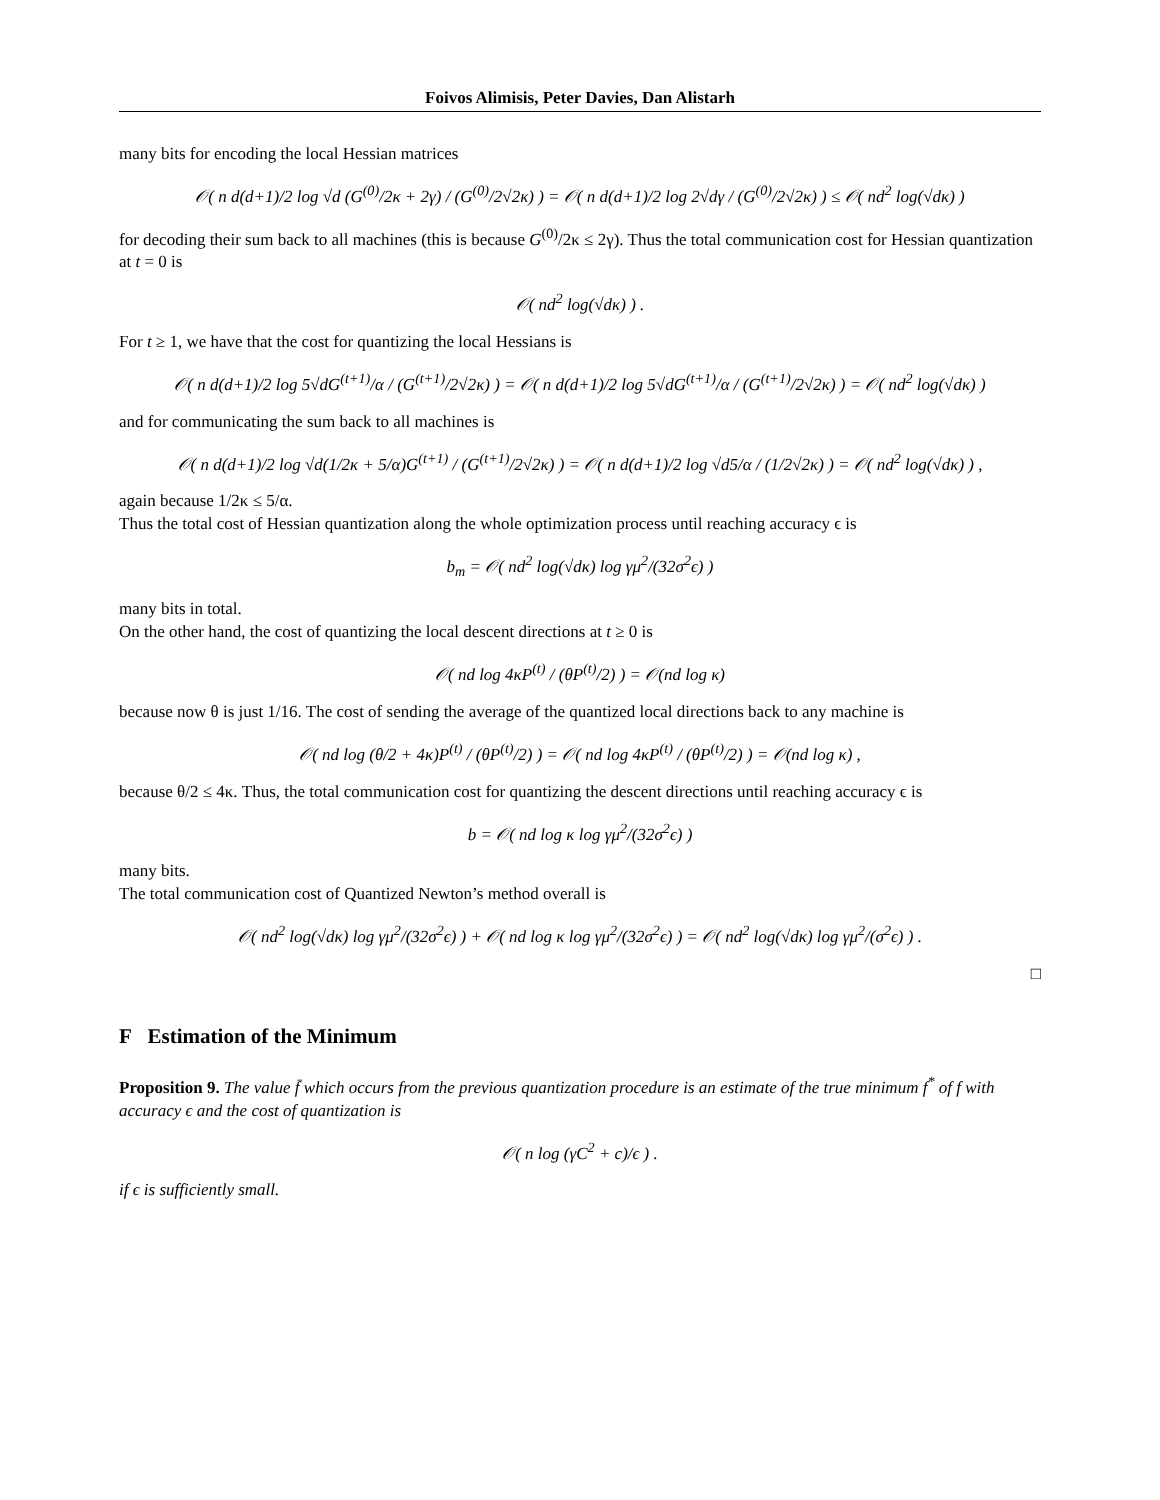Foivos Alimisis, Peter Davies, Dan Alistarh
many bits for encoding the local Hessian matrices
𝒪( n d(d+1)/2 log √d (G<sup>(0)</sup>/2κ + 2γ) / (G<sup>(0)</sup>/2√2κ) ) = 𝒪( n d(d+1)/2 log 2√dγ / (G<sup>(0)</sup>/2√2κ) ) ≤ 𝒪( nd<sup>2</sup> log(√dκ) )
for decoding their sum back to all machines (this is because G<sup>(0)</sup>/2κ ≤ 2γ). Thus the total communication cost for Hessian quantization at t = 0 is
𝒪( nd<sup>2</sup> log(√dκ) ) .
For t ≥ 1, we have that the cost for quantizing the local Hessians is
𝒪( n d(d+1)/2 log 5√dG<sup>(t+1)</sup>/α / (G<sup>(t+1)</sup>/2√2κ) ) = 𝒪( n d(d+1)/2 log 5√dG<sup>(t+1)</sup>/α / (G<sup>(t+1)</sup>/2√2κ) ) = 𝒪( nd<sup>2</sup> log(√dκ) )
and for communicating the sum back to all machines is
𝒪( n d(d+1)/2 log √d(1/2κ + 5/α)G<sup>(t+1)</sup> / (G<sup>(t+1)</sup>/2√2κ) ) = 𝒪( n d(d+1)/2 log √d5/α / (1/2√2κ) ) = 𝒪( nd<sup>2</sup> log(√dκ) ) ,
again because 1/2κ ≤ 5/α.
Thus the total cost of Hessian quantization along the whole optimization process until reaching accuracy ϵ is
b<sub>m</sub> = 𝒪( nd<sup>2</sup> log(√dκ) log γμ<sup>2</sup>/(32σ<sup>2</sup>ϵ) )
many bits in total.
On the other hand, the cost of quantizing the local descent directions at t ≥ 0 is
𝒪( nd log 4κP<sup>(t)</sup> / (θP<sup>(t)</sup>/2) ) = 𝒪(nd log κ)
because now θ is just 1/16. The cost of sending the average of the quantized local directions back to any machine is
𝒪( nd log (θ/2 + 4κ)P<sup>(t)</sup> / (θP<sup>(t)</sup>/2) ) = 𝒪( nd log 4κP<sup>(t)</sup> / (θP<sup>(t)</sup>/2) ) = 𝒪(nd log κ) ,
because θ/2 ≤ 4κ. Thus, the total communication cost for quantizing the descent directions until reaching accuracy ϵ is
b = 𝒪( nd log κ log γμ<sup>2</sup>/(32σ<sup>2</sup>ϵ) )
many bits.
The total communication cost of Quantized Newton’s method overall is
𝒪( nd<sup>2</sup> log(√dκ) log γμ<sup>2</sup>/(32σ<sup>2</sup>ϵ) ) + 𝒪( nd log κ log γμ<sup>2</sup>/(32σ<sup>2</sup>ϵ) ) = 𝒪( nd<sup>2</sup> log(√dκ) log γμ<sup>2</sup>/(σ<sup>2</sup>ϵ) ) .
□
F Estimation of the Minimum
Proposition 9. The value f̄ which occurs from the previous quantization procedure is an estimate of the true minimum f<sup>*</sup> of f with accuracy ϵ and the cost of quantization is
𝒪( n log (γC<sup>2</sup> + c)/ϵ ) .
if ϵ is sufficiently small.